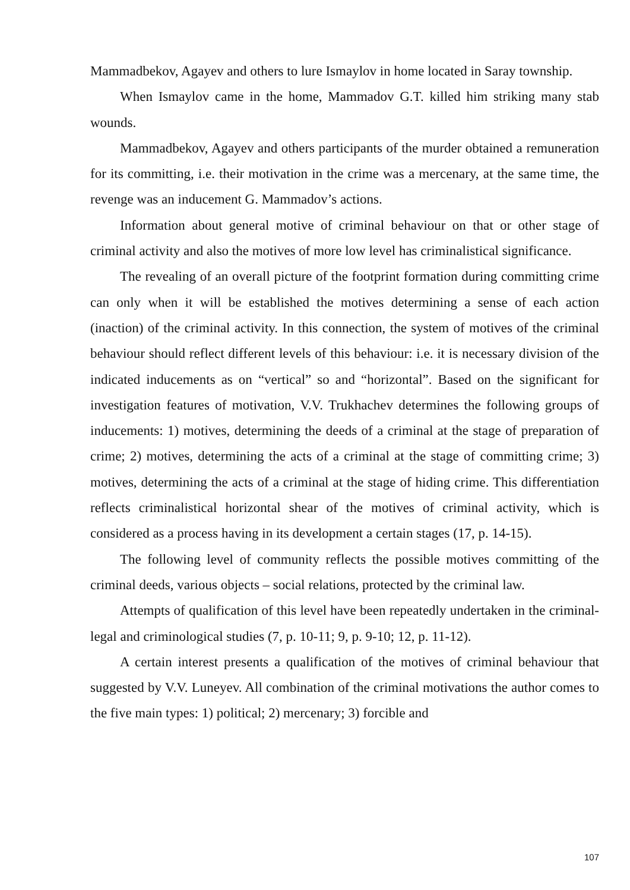Mammadbekov, Agayev and others to lure Ismaylov in home located in Saray township.
When Ismaylov came in the home, Mammadov G.T. killed him striking many stab wounds.
Mammadbekov, Agayev and others participants of the murder obtained a remuneration for its committing, i.e. their motivation in the crime was a mercenary, at the same time, the revenge was an inducement G. Mammadov’s actions.
Information about general motive of criminal behaviour on that or other stage of criminal activity and also the motives of more low level has criminalistical significance.
The revealing of an overall picture of the footprint formation during committing crime can only when it will be established the motives determining a sense of each action (inaction) of the criminal activity. In this connection, the system of motives of the criminal behaviour should reflect different levels of this behaviour: i.e. it is necessary division of the indicated inducements as on “vertical” so and “horizontal”. Based on the significant for investigation features of motivation, V.V. Trukhachev determines the following groups of inducements: 1) motives, determining the deeds of a criminal at the stage of preparation of crime; 2) motives, determining the acts of a criminal at the stage of committing crime; 3) motives, determining the acts of a criminal at the stage of hiding crime. This differentiation reflects criminalistical horizontal shear of the motives of criminal activity, which is considered as a process having in its development a certain stages (17, p. 14-15).
The following level of community reflects the possible motives committing of the criminal deeds, various objects – social relations, protected by the criminal law.
Attempts of qualification of this level have been repeatedly undertaken in the criminal-legal and criminological studies (7, p. 10-11; 9, p. 9-10; 12, p. 11-12).
A certain interest presents a qualification of the motives of criminal behaviour that suggested by V.V. Luneyev. All combination of the criminal motivations the author comes to the five main types: 1) political; 2) mercenary; 3) forcible and
107